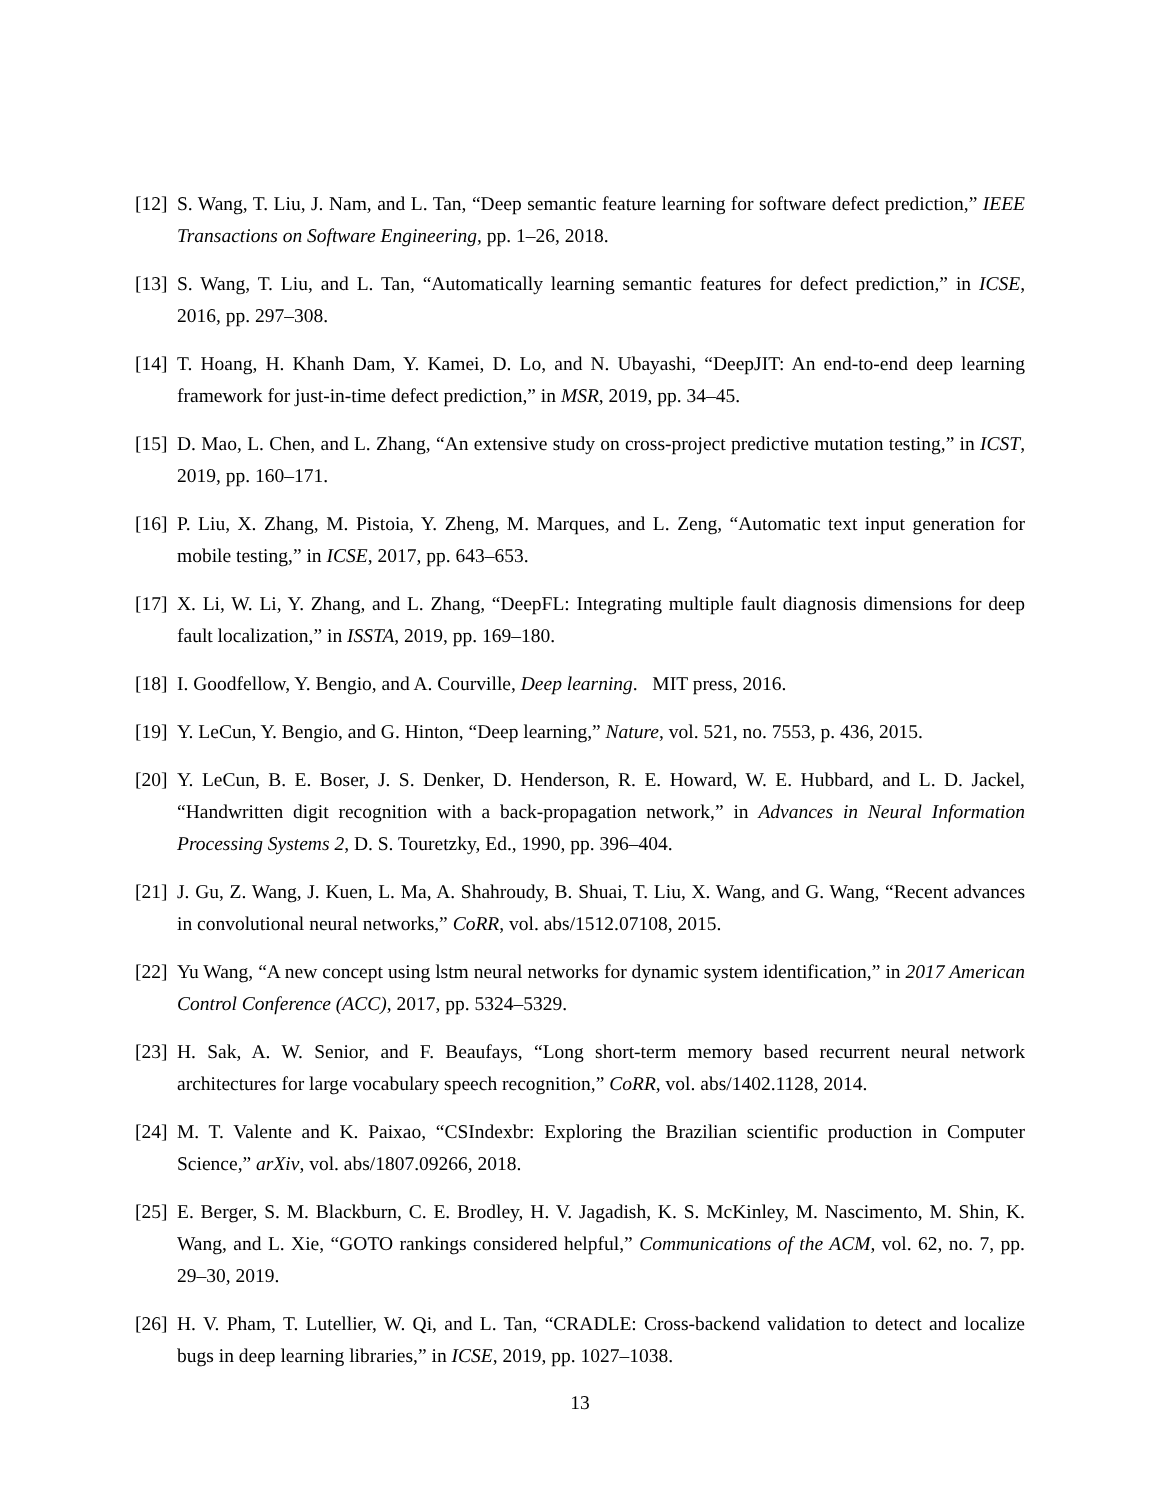[12] S. Wang, T. Liu, J. Nam, and L. Tan, “Deep semantic feature learning for software defect prediction,” IEEE Transactions on Software Engineering, pp. 1–26, 2018.
[13] S. Wang, T. Liu, and L. Tan, “Automatically learning semantic features for defect prediction,” in ICSE, 2016, pp. 297–308.
[14] T. Hoang, H. Khanh Dam, Y. Kamei, D. Lo, and N. Ubayashi, “DeepJIT: An end-to-end deep learning framework for just-in-time defect prediction,” in MSR, 2019, pp. 34–45.
[15] D. Mao, L. Chen, and L. Zhang, “An extensive study on cross-project predictive mutation testing,” in ICST, 2019, pp. 160–171.
[16] P. Liu, X. Zhang, M. Pistoia, Y. Zheng, M. Marques, and L. Zeng, “Automatic text input generation for mobile testing,” in ICSE, 2017, pp. 643–653.
[17] X. Li, W. Li, Y. Zhang, and L. Zhang, “DeepFL: Integrating multiple fault diagnosis dimensions for deep fault localization,” in ISSTA, 2019, pp. 169–180.
[18] I. Goodfellow, Y. Bengio, and A. Courville, Deep learning. MIT press, 2016.
[19] Y. LeCun, Y. Bengio, and G. Hinton, “Deep learning,” Nature, vol. 521, no. 7553, p. 436, 2015.
[20] Y. LeCun, B. E. Boser, J. S. Denker, D. Henderson, R. E. Howard, W. E. Hubbard, and L. D. Jackel, “Handwritten digit recognition with a back-propagation network,” in Advances in Neural Information Processing Systems 2, D. S. Touretzky, Ed., 1990, pp. 396–404.
[21] J. Gu, Z. Wang, J. Kuen, L. Ma, A. Shahroudy, B. Shuai, T. Liu, X. Wang, and G. Wang, “Recent advances in convolutional neural networks,” CoRR, vol. abs/1512.07108, 2015.
[22] Yu Wang, “A new concept using lstm neural networks for dynamic system identification,” in 2017 American Control Conference (ACC), 2017, pp. 5324–5329.
[23] H. Sak, A. W. Senior, and F. Beaufays, “Long short-term memory based recurrent neural network architectures for large vocabulary speech recognition,” CoRR, vol. abs/1402.1128, 2014.
[24] M. T. Valente and K. Paixao, “CSIndexbr: Exploring the Brazilian scientific production in Computer Science,” arXiv, vol. abs/1807.09266, 2018.
[25] E. Berger, S. M. Blackburn, C. E. Brodley, H. V. Jagadish, K. S. McKinley, M. Nascimento, M. Shin, K. Wang, and L. Xie, “GOTO rankings considered helpful,” Communications of the ACM, vol. 62, no. 7, pp. 29–30, 2019.
[26] H. V. Pham, T. Lutellier, W. Qi, and L. Tan, “CRADLE: Cross-backend validation to detect and localize bugs in deep learning libraries,” in ICSE, 2019, pp. 1027–1038.
13